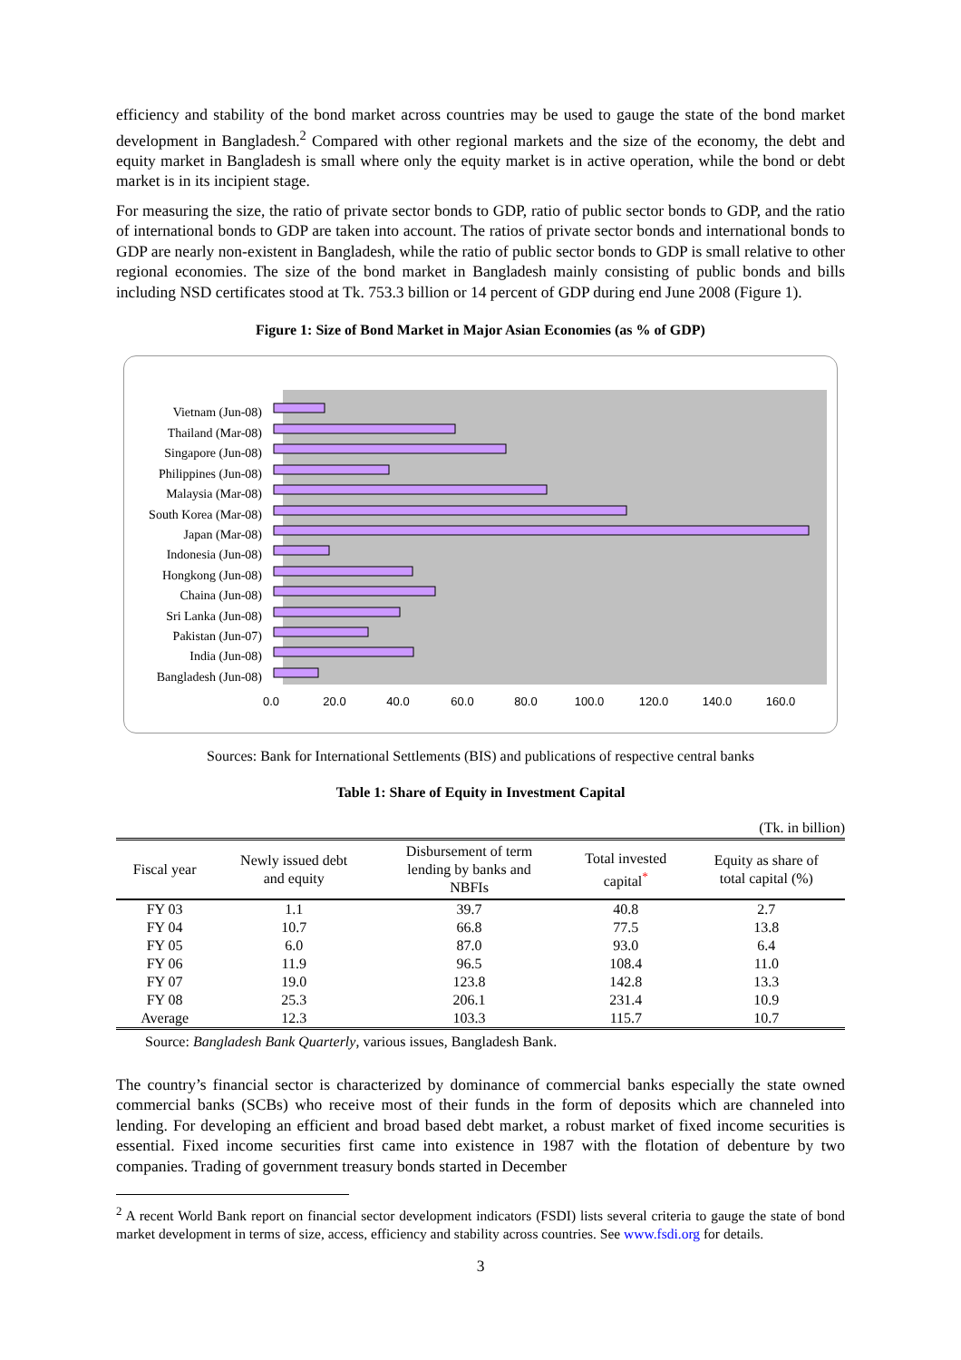efficiency and stability of the bond market across countries may be used to gauge the state of the bond market development in Bangladesh.<sup>2</sup> Compared with other regional markets and the size of the economy, the debt and equity market in Bangladesh is small where only the equity market is in active operation, while the bond or debt market is in its incipient stage.
For measuring the size, the ratio of private sector bonds to GDP, ratio of public sector bonds to GDP, and the ratio of international bonds to GDP are taken into account. The ratios of private sector bonds and international bonds to GDP are nearly non-existent in Bangladesh, while the ratio of public sector bonds to GDP is small relative to other regional economies. The size of the bond market in Bangladesh mainly consisting of public bonds and bills including NSD certificates stood at Tk. 753.3 billion or 14 percent of GDP during end June 2008 (Figure 1).
Figure 1: Size of Bond Market in Major Asian Economies (as % of GDP)
Vietnam (Jun-08)
Thailand (Mar-08)
Singapore (Jun-08)
Philippines (Jun-08)
Malaysia (Mar-08)
South Korea (Mar-08)
Japan (Mar-08)
Indonesia (Jun-08)
Hongkong (Jun-08)
Chaina (Jun-08)
Sri Lanka (Jun-08)
Pakistan (Jun-07)
India (Jun-08)
Bangladesh (Jun-08)
0.0
20.0
40.0
60.0
80.0
100.0
120.0
140.0
160.0
Sources: Bank for International Settlements (BIS) and publications of respective central banks
Table 1: Share of Equity in Investment Capital
(Tk. in billion)
| Fiscal year | Newly issued debt and equity | Disbursement of term lending by banks and NBFIs | Total invested capital<sup>*</sup> | Equity as share of total capital (%) |
| --- | --- | --- | --- | --- |
| FY 03 | 1.1 | 39.7 | 40.8 | 2.7 |
| FY 04 | 10.7 | 66.8 | 77.5 | 13.8 |
| FY 05 | 6.0 | 87.0 | 93.0 | 6.4 |
| FY 06 | 11.9 | 96.5 | 108.4 | 11.0 |
| FY 07 | 19.0 | 123.8 | 142.8 | 13.3 |
| FY 08 | 25.3 | 206.1 | 231.4 | 10.9 |
| Average | 12.3 | 103.3 | 115.7 | 10.7 |
Source: Bangladesh Bank Quarterly, various issues, Bangladesh Bank.
The country’s financial sector is characterized by dominance of commercial banks especially the state owned commercial banks (SCBs) who receive most of their funds in the form of deposits which are channeled into lending. For developing an efficient and broad based debt market, a robust market of fixed income securities is essential. Fixed income securities first came into existence in 1987 with the flotation of debenture by two companies. Trading of government treasury bonds started in December
<sup>2</sup> A recent World Bank report on financial sector development indicators (FSDI) lists several criteria to gauge the state of bond market development in terms of size, access, efficiency and stability across countries. See www.fsdi.org for details.
3